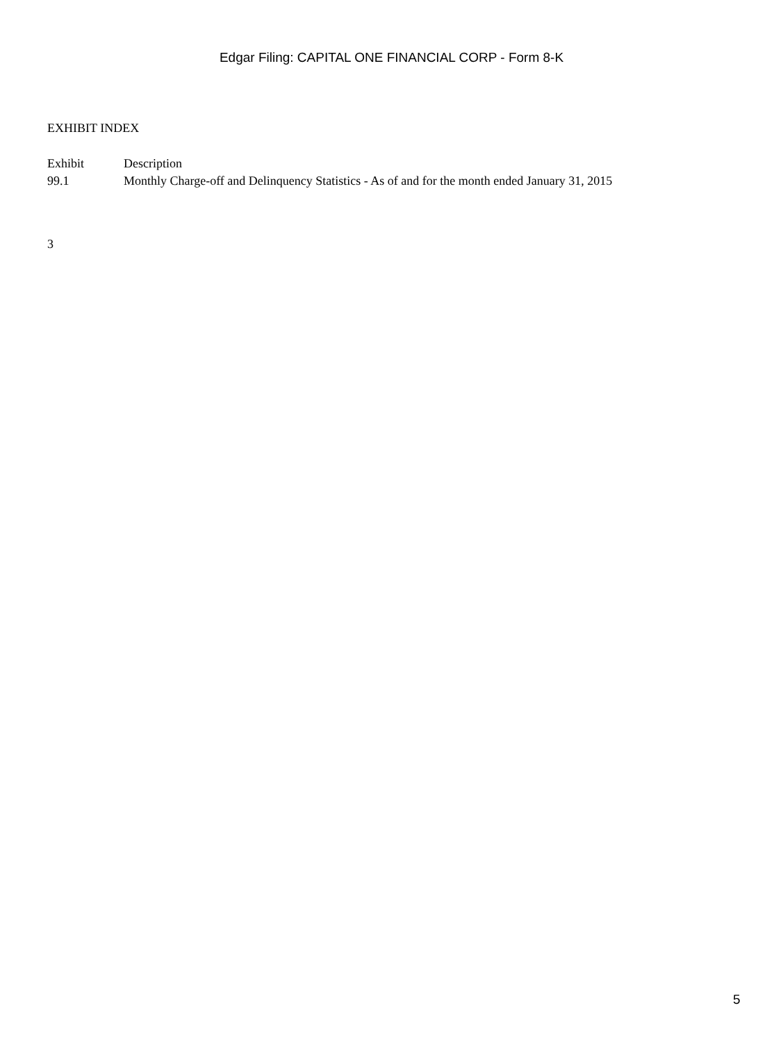Edgar Filing: CAPITAL ONE FINANCIAL CORP - Form 8-K
EXHIBIT INDEX
| Exhibit | Description |
| --- | --- |
| 99.1 | Monthly Charge-off and Delinquency Statistics - As of and for the month ended January 31, 2015 |
3
5